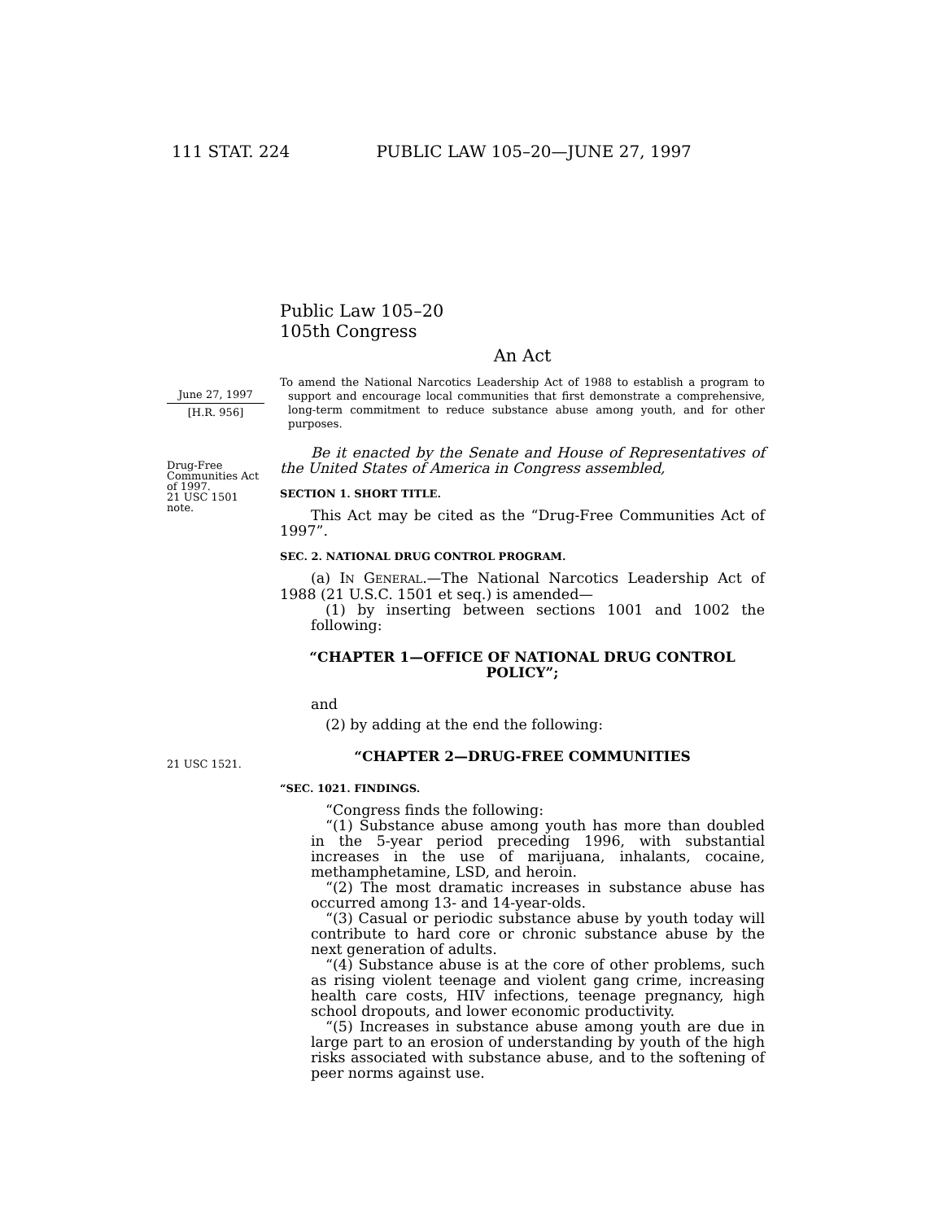111 STAT. 224 PUBLIC LAW 105–20—JUNE 27, 1997
June 27, 1997
[H.R. 956]
Drug-Free
Communities Act
of 1997.
21 USC 1501
note.
21 USC 1521.
Public Law 105–20
105th Congress
An Act
To amend the National Narcotics Leadership Act of 1988 to establish a program to support and encourage local communities that first demonstrate a comprehensive, long-term commitment to reduce substance abuse among youth, and for other purposes.
Be it enacted by the Senate and House of Representatives of the United States of America in Congress assembled,
SECTION 1. SHORT TITLE.
This Act may be cited as the “Drug-Free Communities Act of 1997”.
SEC. 2. NATIONAL DRUG CONTROL PROGRAM.
(a) IN GENERAL.—The National Narcotics Leadership Act of 1988 (21 U.S.C. 1501 et seq.) is amended—
(1) by inserting between sections 1001 and 1002 the following:
“CHAPTER 1—OFFICE OF NATIONAL DRUG CONTROL POLICY”;
and
(2) by adding at the end the following:
“CHAPTER 2—DRUG-FREE COMMUNITIES
“SEC. 1021. FINDINGS.
“Congress finds the following:
“(1) Substance abuse among youth has more than doubled in the 5-year period preceding 1996, with substantial increases in the use of marijuana, inhalants, cocaine, methamphetamine, LSD, and heroin.
“(2) The most dramatic increases in substance abuse has occurred among 13- and 14-year-olds.
“(3) Casual or periodic substance abuse by youth today will contribute to hard core or chronic substance abuse by the next generation of adults.
“(4) Substance abuse is at the core of other problems, such as rising violent teenage and violent gang crime, increasing health care costs, HIV infections, teenage pregnancy, high school dropouts, and lower economic productivity.
“(5) Increases in substance abuse among youth are due in large part to an erosion of understanding by youth of the high risks associated with substance abuse, and to the softening of peer norms against use.